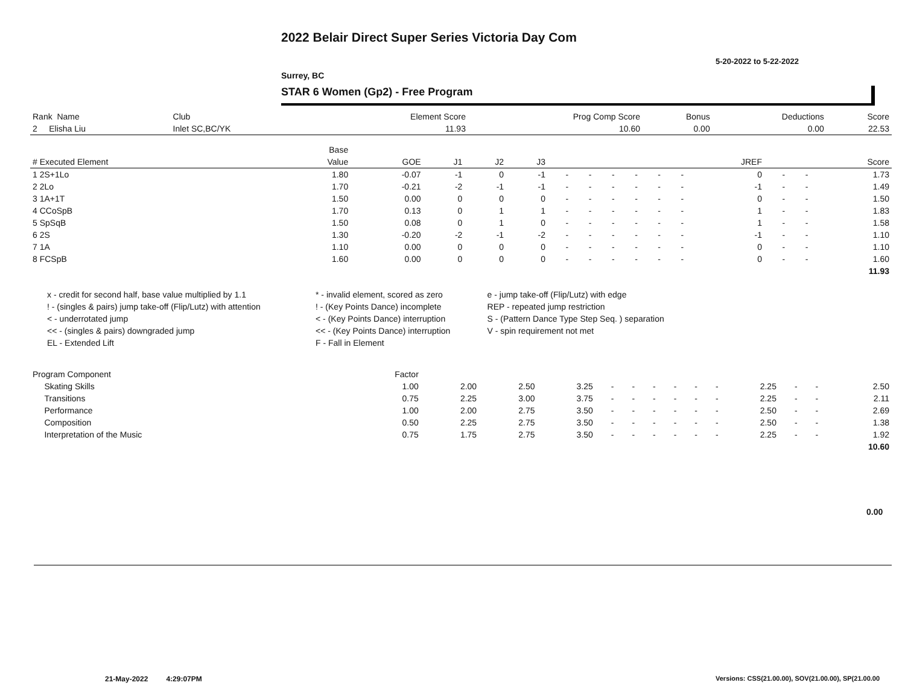2022 Belair Direct Super Series Victoria Day Com
5-20-2022 to 5-22-2022
Surrey, BC
STAR 6 Women (Gp2) - Free Program
| Rank Name | Club | Element Score | Prog Comp Score | Bonus | Deductions | Score |
| --- | --- | --- | --- | --- | --- | --- |
| 2 Elisha Liu | Inlet SC,BC/YK | 11.93 | 10.60 | 0.00 | 0.00 | 22.53 |
| | Base | | | | | | | | | | | | | | |
| --- | --- | --- | --- | --- | --- | --- | --- | --- | --- | --- | --- | --- | --- | --- | --- |
| # Executed Element | Value | GOE | J1 | J2 | J3 | | | | | | | JREF | | | Score |
| 1 2S+1Lo | 1.80 | -0.07 | -1 | 0 | -1 | - | - | - | - | - | - | 0 | - | - | 1.73 |
| 2 2Lo | 1.70 | -0.21 | -2 | -1 | -1 | - | - | - | - | - | - | -1 | - | - | 1.49 |
| 3 1A+1T | 1.50 | 0.00 | 0 | 0 | 0 | - | - | - | - | - | - | 0 | - | - | 1.50 |
| 4 CCoSpB | 1.70 | 0.13 | 0 | 1 | 1 | - | - | - | - | - | - | 1 | - | - | 1.83 |
| 5 SpSqB | 1.50 | 0.08 | 0 | 1 | 0 | - | - | - | - | - | - | 1 | - | - | 1.58 |
| 6 2S | 1.30 | -0.20 | -2 | -1 | -2 | - | - | - | - | - | - | -1 | - | - | 1.10 |
| 7 1A | 1.10 | 0.00 | 0 | 0 | 0 | - | - | - | - | - | - | 0 | - | - | 1.10 |
| 8 FCSpB | 1.60 | 0.00 | 0 | 0 | 0 | - | - | - | - | - | - | 0 | - | - | 1.60 |
| | | | | | | | | | | | | | | | 11.93 |
| x - credit for second half, base value multiplied by 1.1 | * - invalid element, scored as zero | e - jump take-off (Flip/Lutz) with edge |
| ! - (singles & pairs) jump take-off (Flip/Lutz) with attention | ! - (Key Points Dance) incomplete | REP - repeated jump restriction |
| < - underrotated jump | < - (Key Points Dance) interruption | S - (Pattern Dance Type Step Seq. ) separation |
| << - (singles & pairs) downgraded jump | << - (Key Points Dance) interruption | V - spin requirement not met |
| EL - Extended Lift | F - Fall in Element | |
| Program Component | Factor | | | | | | | | | | | | | |
| --- | --- | --- | --- | --- | --- | --- | --- | --- | --- | --- | --- | --- | --- | --- |
| Skating Skills | 1.00 | 2.00 | 2.50 | 3.25 | - | - | - | - | - | - | 2.25 | - | - | 2.50 |
| Transitions | 0.75 | 2.25 | 3.00 | 3.75 | - | - | - | - | - | - | 2.25 | - | - | 2.11 |
| Performance | 1.00 | 2.00 | 2.75 | 3.50 | - | - | - | - | - | - | 2.50 | - | - | 2.69 |
| Composition | 0.50 | 2.25 | 2.75 | 3.50 | - | - | - | - | - | - | 2.50 | - | - | 1.38 |
| Interpretation of the Music | 0.75 | 1.75 | 2.75 | 3.50 | - | - | - | - | - | - | 2.25 | - | - | 1.92 |
| | | | | | | | | | | | | | | 10.60 |
0.00
21-May-2022 4:29:07PM
Versions: CSS(21.00.00), SOV(21.00.00), SP(21.00.00